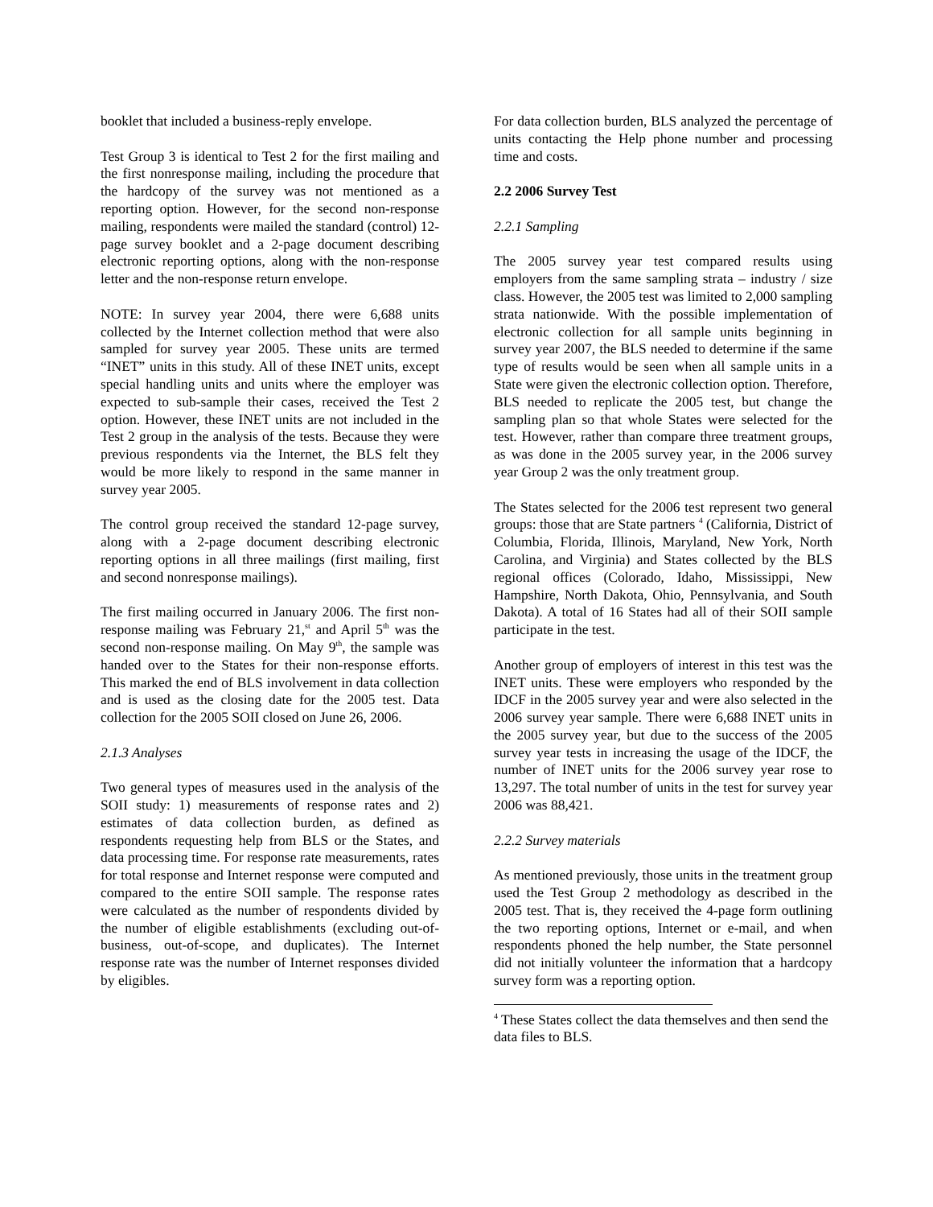booklet that included a business-reply envelope.
Test Group 3 is identical to Test 2 for the first mailing and the first nonresponse mailing, including the procedure that the hardcopy of the survey was not mentioned as a reporting option. However, for the second non-response mailing, respondents were mailed the standard (control) 12-page survey booklet and a 2-page document describing electronic reporting options, along with the non-response letter and the non-response return envelope.
NOTE: In survey year 2004, there were 6,688 units collected by the Internet collection method that were also sampled for survey year 2005. These units are termed “INET” units in this study. All of these INET units, except special handling units and units where the employer was expected to sub-sample their cases, received the Test 2 option. However, these INET units are not included in the Test 2 group in the analysis of the tests. Because they were previous respondents via the Internet, the BLS felt they would be more likely to respond in the same manner in survey year 2005.
The control group received the standard 12-page survey, along with a 2-page document describing electronic reporting options in all three mailings (first mailing, first and second nonresponse mailings).
The first mailing occurred in January 2006. The first non-response mailing was February 21,<sup>st</sup> and April 5<sup>th</sup> was the second non-response mailing. On May 9<sup>th</sup>, the sample was handed over to the States for their non-response efforts. This marked the end of BLS involvement in data collection and is used as the closing date for the 2005 test. Data collection for the 2005 SOII closed on June 26, 2006.
2.1.3 Analyses
Two general types of measures used in the analysis of the SOII study: 1) measurements of response rates and 2) estimates of data collection burden, as defined as respondents requesting help from BLS or the States, and data processing time. For response rate measurements, rates for total response and Internet response were computed and compared to the entire SOII sample. The response rates were calculated as the number of respondents divided by the number of eligible establishments (excluding out-of-business, out-of-scope, and duplicates). The Internet response rate was the number of Internet responses divided by eligibles.
For data collection burden, BLS analyzed the percentage of units contacting the Help phone number and processing time and costs.
2.2 2006 Survey Test
2.2.1 Sampling
The 2005 survey year test compared results using employers from the same sampling strata – industry / size class. However, the 2005 test was limited to 2,000 sampling strata nationwide. With the possible implementation of electronic collection for all sample units beginning in survey year 2007, the BLS needed to determine if the same type of results would be seen when all sample units in a State were given the electronic collection option. Therefore, BLS needed to replicate the 2005 test, but change the sampling plan so that whole States were selected for the test. However, rather than compare three treatment groups, as was done in the 2005 survey year, in the 2006 survey year Group 2 was the only treatment group.
The States selected for the 2006 test represent two general groups: those that are State partners <sup>4</sup> (California, District of Columbia, Florida, Illinois, Maryland, New York, North Carolina, and Virginia) and States collected by the BLS regional offices (Colorado, Idaho, Mississippi, New Hampshire, North Dakota, Ohio, Pennsylvania, and South Dakota). A total of 16 States had all of their SOII sample participate in the test.
Another group of employers of interest in this test was the INET units. These were employers who responded by the IDCF in the 2005 survey year and were also selected in the 2006 survey year sample. There were 6,688 INET units in the 2005 survey year, but due to the success of the 2005 survey year tests in increasing the usage of the IDCF, the number of INET units for the 2006 survey year rose to 13,297. The total number of units in the test for survey year 2006 was 88,421.
2.2.2 Survey materials
As mentioned previously, those units in the treatment group used the Test Group 2 methodology as described in the 2005 test. That is, they received the 4-page form outlining the two reporting options, Internet or e-mail, and when respondents phoned the help number, the State personnel did not initially volunteer the information that a hardcopy survey form was a reporting option.
<sup>4</sup> These States collect the data themselves and then send the data files to BLS.